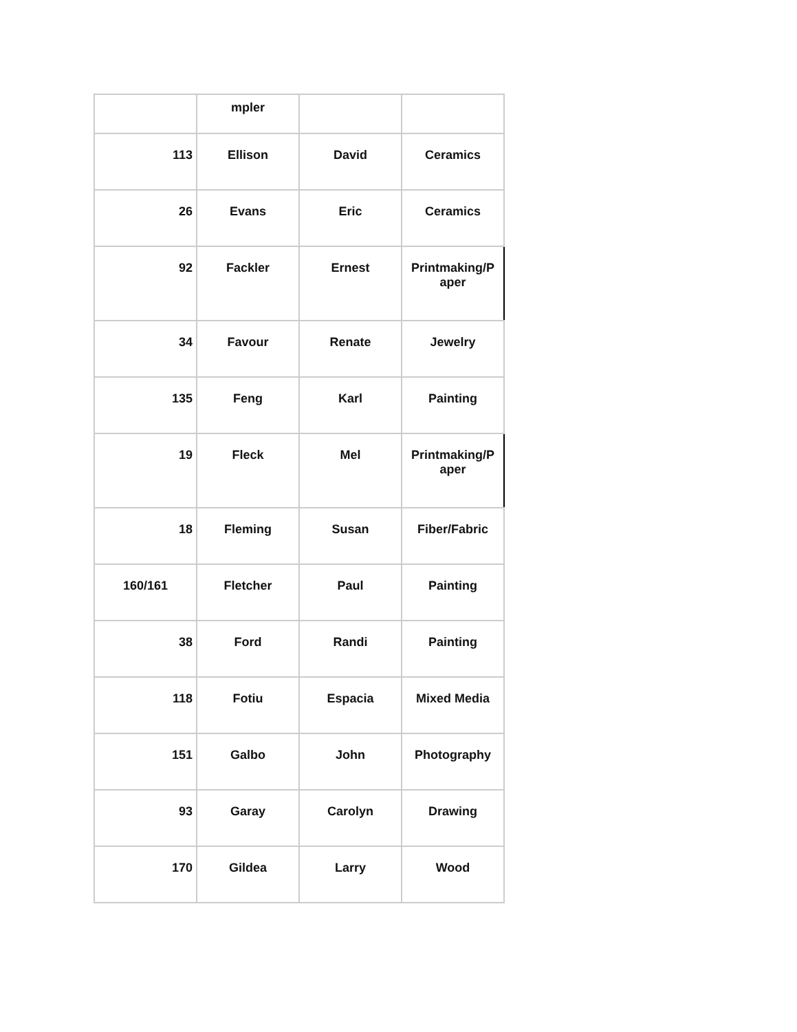| | mpler | | |
| 113 | Ellison | David | Ceramics |
| 26 | Evans | Eric | Ceramics |
| 92 | Fackler | Ernest | Printmaking/P aper |
| 34 | Favour | Renate | Jewelry |
| 135 | Feng | Karl | Painting |
| 19 | Fleck | Mel | Printmaking/P aper |
| 18 | Fleming | Susan | Fiber/Fabric |
| 160/161 | Fletcher | Paul | Painting |
| 38 | Ford | Randi | Painting |
| 118 | Fotiu | Espacia | Mixed Media |
| 151 | Galbo | John | Photography |
| 93 | Garay | Carolyn | Drawing |
| 170 | Gildea | Larry | Wood |